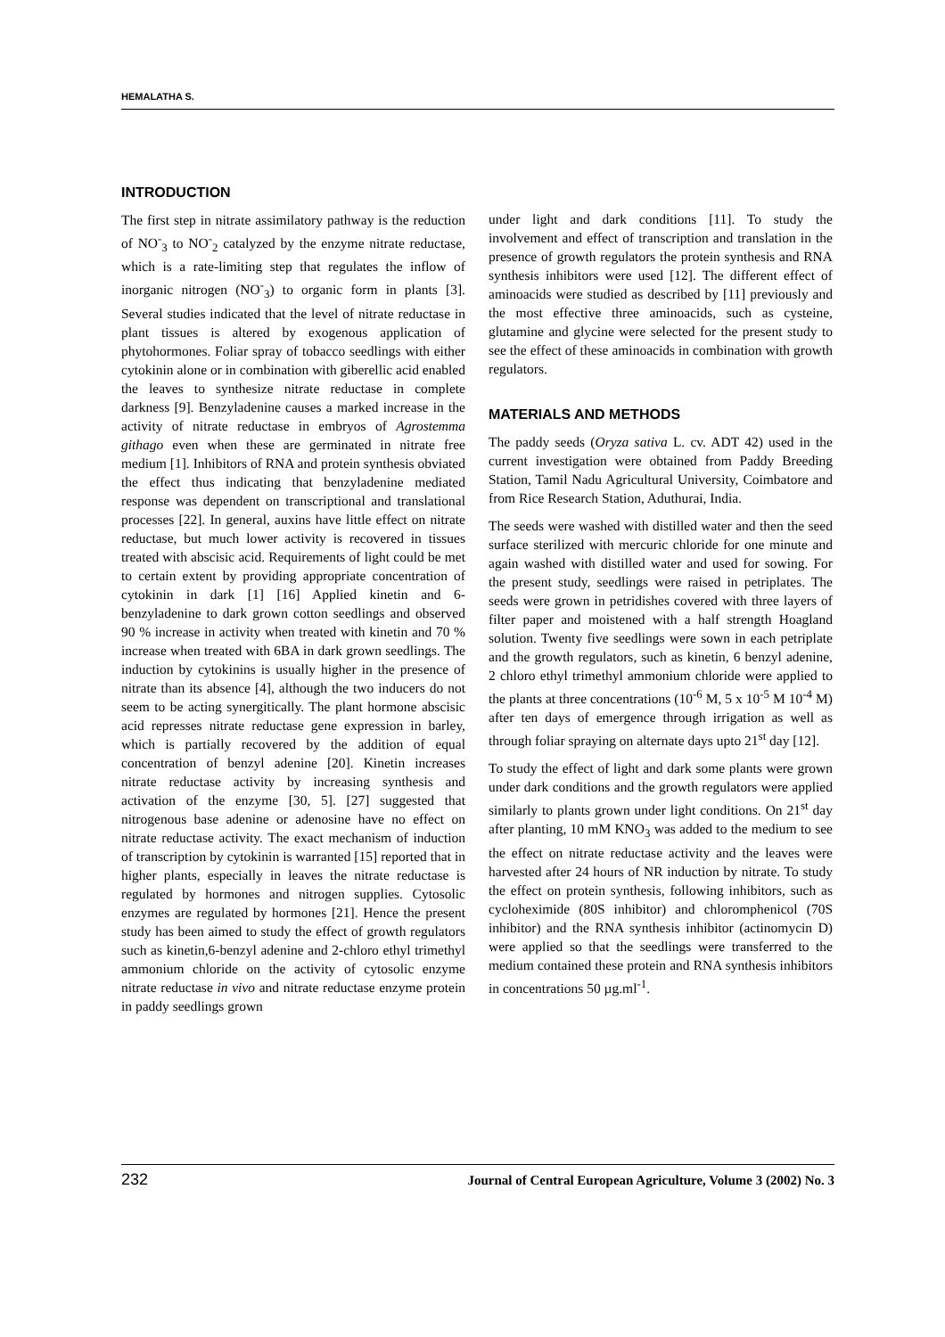HEMALATHA S.
INTRODUCTION
The first step in nitrate assimilatory pathway is the reduction of NO<sup>-</sup><sub>3</sub> to NO<sup>-</sup><sub>2</sub> catalyzed by the enzyme nitrate reductase, which is a rate-limiting step that regulates the inflow of inorganic nitrogen (NO<sup>-</sup><sub>3</sub>) to organic form in plants [3]. Several studies indicated that the level of nitrate reductase in plant tissues is altered by exogenous application of phytohormones. Foliar spray of tobacco seedlings with either cytokinin alone or in combination with giberellic acid enabled the leaves to synthesize nitrate reductase in complete darkness [9]. Benzyladenine causes a marked increase in the activity of nitrate reductase in embryos of Agrostemma githago even when these are germinated in nitrate free medium [1]. Inhibitors of RNA and protein synthesis obviated the effect thus indicating that benzyladenine mediated response was dependent on transcriptional and translational processes [22]. In general, auxins have little effect on nitrate reductase, but much lower activity is recovered in tissues treated with abscisic acid. Requirements of light could be met to certain extent by providing appropriate concentration of cytokinin in dark [1] [16] Applied kinetin and 6-benzyladenine to dark grown cotton seedlings and observed 90 % increase in activity when treated with kinetin and 70 % increase when treated with 6BA in dark grown seedlings. The induction by cytokinins is usually higher in the presence of nitrate than its absence [4], although the two inducers do not seem to be acting synergitically. The plant hormone abscisic acid represses nitrate reductase gene expression in barley, which is partially recovered by the addition of equal concentration of benzyl adenine [20]. Kinetin increases nitrate reductase activity by increasing synthesis and activation of the enzyme [30, 5]. [27] suggested that nitrogenous base adenine or adenosine have no effect on nitrate reductase activity. The exact mechanism of induction of transcription by cytokinin is warranted [15] reported that in higher plants, especially in leaves the nitrate reductase is regulated by hormones and nitrogen supplies. Cytosolic enzymes are regulated by hormones [21]. Hence the present study has been aimed to study the effect of growth regulators such as kinetin,6-benzyl adenine and 2-chloro ethyl trimethyl ammonium chloride on the activity of cytosolic enzyme nitrate reductase in vivo and nitrate reductase enzyme protein in paddy seedlings grown
under light and dark conditions [11]. To study the involvement and effect of transcription and translation in the presence of growth regulators the protein synthesis and RNA synthesis inhibitors were used [12]. The different effect of aminoacids were studied as described by [11] previously and the most effective three aminoacids, such as cysteine, glutamine and glycine were selected for the present study to see the effect of these aminoacids in combination with growth regulators.
MATERIALS AND METHODS
The paddy seeds (Oryza sativa L. cv. ADT 42) used in the current investigation were obtained from Paddy Breeding Station, Tamil Nadu Agricultural University, Coimbatore and from Rice Research Station, Aduthurai, India.
The seeds were washed with distilled water and then the seed surface sterilized with mercuric chloride for one minute and again washed with distilled water and used for sowing. For the present study, seedlings were raised in petriplates. The seeds were grown in petridishes covered with three layers of filter paper and moistened with a half strength Hoagland solution. Twenty five seedlings were sown in each petriplate and the growth regulators, such as kinetin, 6 benzyl adenine, 2 chloro ethyl trimethyl ammonium chloride were applied to the plants at three concentrations (10<sup>-6</sup> M, 5 x 10<sup>-5</sup> M 10<sup>-4</sup> M) after ten days of emergence through irrigation as well as through foliar spraying on alternate days upto 21<sup>st</sup> day [12].
To study the effect of light and dark some plants were grown under dark conditions and the growth regulators were applied similarly to plants grown under light conditions. On 21<sup>st</sup> day after planting, 10 mM KNO<sub>3</sub> was added to the medium to see the effect on nitrate reductase activity and the leaves were harvested after 24 hours of NR induction by nitrate. To study the effect on protein synthesis, following inhibitors, such as cycloheximide (80S inhibitor) and chloromphenicol (70S inhibitor) and the RNA synthesis inhibitor (actinomycin D) were applied so that the seedlings were transferred to the medium contained these protein and RNA synthesis inhibitors in concentrations 50 µg.ml<sup>-1</sup>.
232 Journal of Central European Agriculture, Volume 3 (2002) No. 3